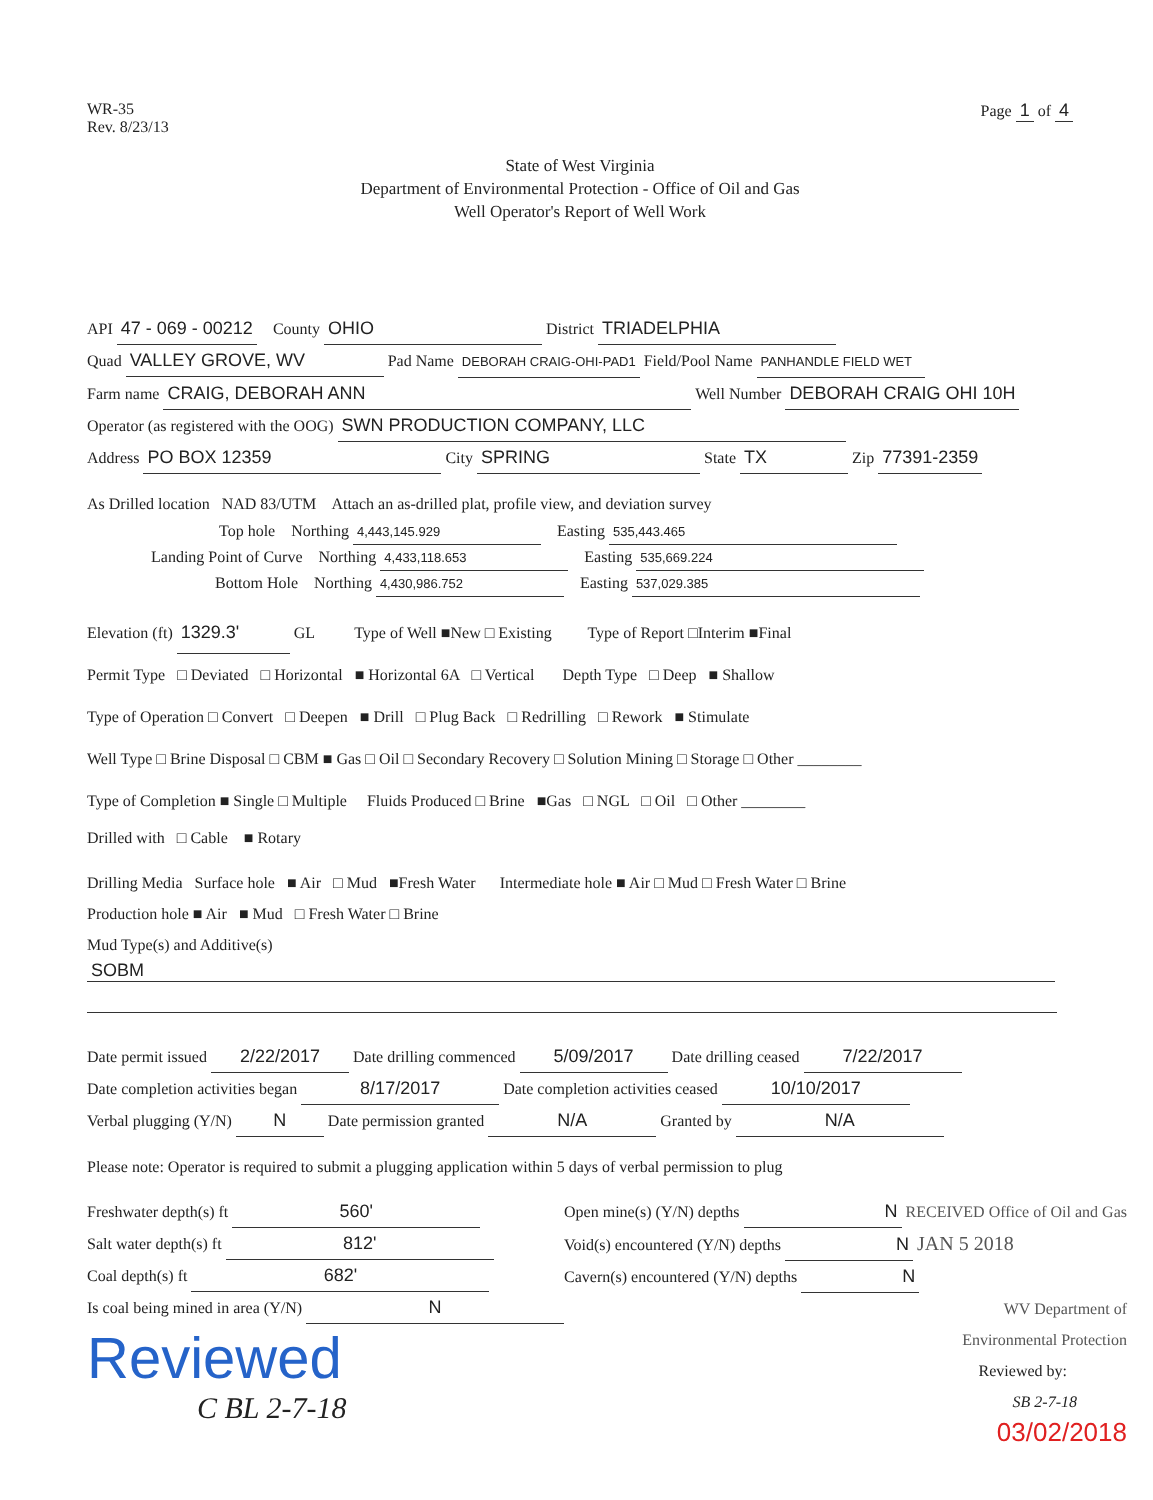WR-35
Rev. 8/23/13
Page 1 of 4
State of West Virginia
Department of Environmental Protection - Office of Oil and Gas
Well Operator's Report of Well Work
API 47 - 069 - 00212 County OHIO District TRIADELPHIA
Quad VALLEY GROVE, WV Pad Name DEBORAH CRAIG-OHI-PAD1 Field/Pool Name PANHANDLE FIELD WET
Farm name CRAIG, DEBORAH ANN Well Number DEBORAH CRAIG OHI 10H
Operator (as registered with the OOG) SWN PRODUCTION COMPANY, LLC
Address PO BOX 12359 City SPRING State TX Zip 77391-2359
As Drilled location NAD 83/UTM Attach an as-drilled plat, profile view, and deviation survey
Top hole Northing 4,443,145.929 Easting 535,443.465
Landing Point of Curve Northing 4,433,118.653 Easting 535,669.224
Bottom Hole Northing 4,430,986.752 Easting 537,029.385
Elevation (ft) 1329.3' GL Type of Well ■New □ Existing Type of Report □Interim ■Final
Permit Type □ Deviated □ Horizontal ■ Horizontal 6A □ Vertical Depth Type □ Deep ■ Shallow
Type of Operation □ Convert □ Deepen ■ Drill □ Plug Back □ Redrilling □ Rework ■ Stimulate
Well Type □ Brine Disposal □ CBM ■ Gas □ Oil □ Secondary Recovery □ Solution Mining □ Storage □ Other ________
Type of Completion ■ Single □ Multiple Fluids Produced □ Brine ■Gas □ NGL □ Oil □ Other ________
Drilled with □ Cable ■ Rotary
Drilling Media Surface hole ■ Air □ Mud ■Fresh Water Intermediate hole ■ Air □ Mud □ Fresh Water □ Brine
Production hole ■ Air ■ Mud □ Fresh Water □ Brine
Mud Type(s) and Additive(s)
SOBM
Date permit issued 2/22/2017 Date drilling commenced 5/09/2017 Date drilling ceased 7/22/2017
Date completion activities began 8/17/2017 Date completion activities ceased 10/10/2017
Verbal plugging (Y/N) N Date permission granted N/A Granted by N/A
Please note: Operator is required to submit a plugging application within 5 days of verbal permission to plug
Freshwater depth(s) ft 560'
Salt water depth(s) ft 812'
Coal depth(s) ft 682'
Is coal being mined in area (Y/N) N
Reviewed
C BL 2-7-18
Open mine(s) (Y/N) depths N RECEIVED Office of Oil and Gas
Void(s) encountered (Y/N) depths N JAN 5 2018
Cavern(s) encountered (Y/N) depths N
WV Department of
Environmental Protection
Reviewed by:
SB 2-7-18
03/02/2018